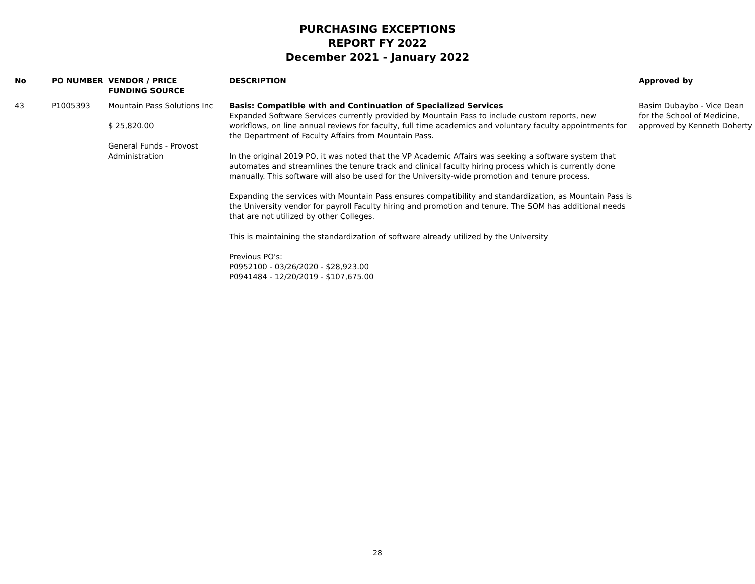PURCHASING EXCEPTIONS
REPORT FY 2022
December 2021 - January 2022
| No | PO NUMBER | VENDOR / PRICE FUNDING SOURCE | DESCRIPTION | Approved by |
| --- | --- | --- | --- | --- |
| 43 | P1005393 | Mountain Pass Solutions Inc $ 25,820.00 General Funds - Provost Administration | Basis: Compatible with and Continuation of Specialized Services Expanded Software Services currently provided by Mountain Pass to include custom reports, new workflows, on line annual reviews for faculty, full time academics and voluntary faculty appointments for the Department of Faculty Affairs from Mountain Pass. In the original 2019 PO, it was noted that the VP Academic Affairs was seeking a software system that automates and streamlines the tenure track and clinical faculty hiring process which is currently done manually. This software will also be used for the University-wide promotion and tenure process. Expanding the services with Mountain Pass ensures compatibility and standardization, as Mountain Pass is the University vendor for payroll Faculty hiring and promotion and tenure. The SOM has additional needs that are not utilized by other Colleges. This is maintaining the standardization of software already utilized by the University Previous PO's: P0952100 - 03/26/2020 - $28,923.00 P0941484 - 12/20/2019 - $107,675.00 | Basim Dubaybo - Vice Dean for the School of Medicine, approved by Kenneth Doherty |
28